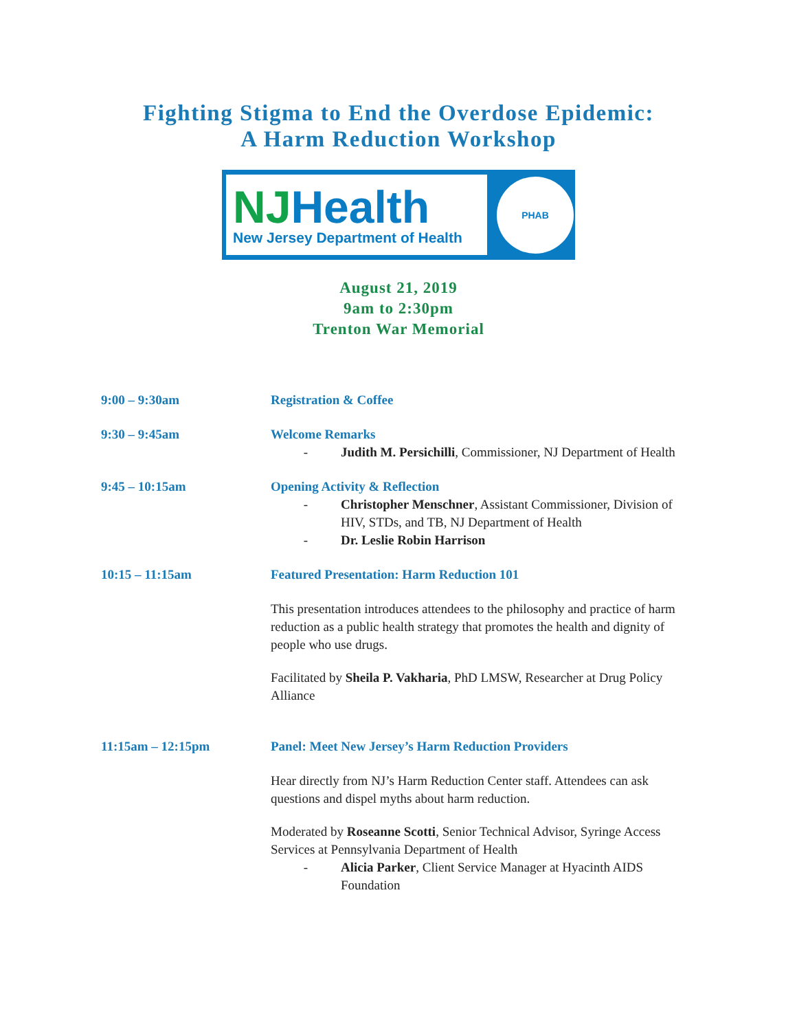Fighting Stigma to End the Overdose Epidemic:
A Harm Reduction Workshop
NJ Health
New Jersey Department of Health
PHAB
August 21, 2019
9am to 2:30pm
Trenton War Memorial
9:00 – 9:30am Registration & Coffee
9:30 – 9:45am Welcome Remarks
- Judith M. Persichilli, Commissioner, NJ Department of Health
9:45 – 10:15am Opening Activity & Reflection
- Christopher Menschner, Assistant Commissioner, Division of HIV, STDs, and TB, NJ Department of Health
- Dr. Leslie Robin Harrison
10:15 – 11:15am Featured Presentation: Harm Reduction 101
This presentation introduces attendees to the philosophy and practice of harm reduction as a public health strategy that promotes the health and dignity of people who use drugs.
Facilitated by Sheila P. Vakharia, PhD LMSW, Researcher at Drug Policy Alliance
11:15am – 12:15pm Panel: Meet New Jersey’s Harm Reduction Providers
Hear directly from NJ’s Harm Reduction Center staff. Attendees can ask questions and dispel myths about harm reduction.
Moderated by Roseanne Scotti, Senior Technical Advisor, Syringe Access Services at Pennsylvania Department of Health
- Alicia Parker, Client Service Manager at Hyacinth AIDS Foundation